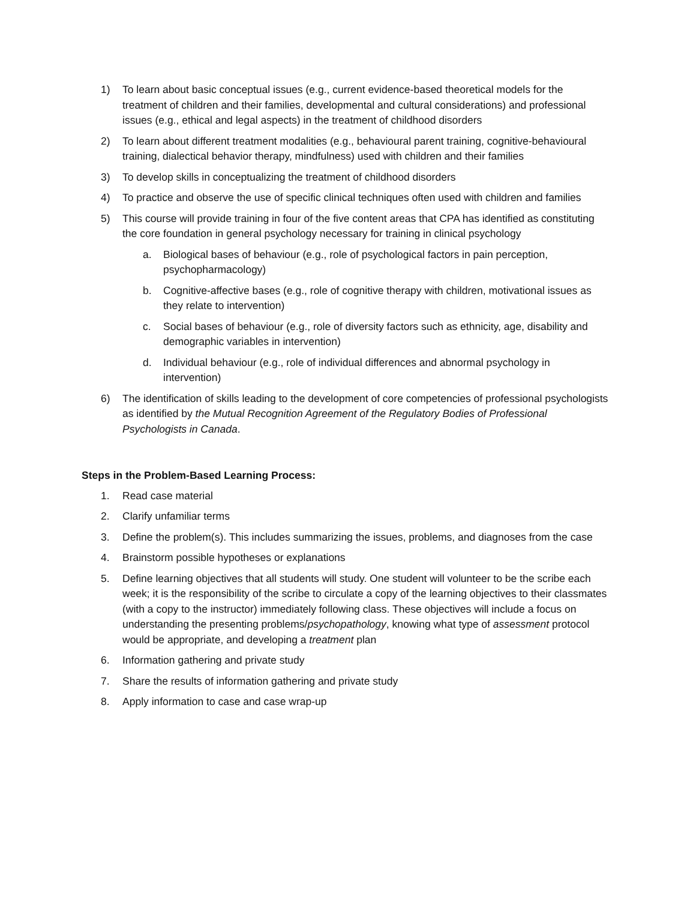1) To learn about basic conceptual issues (e.g., current evidence-based theoretical models for the treatment of children and their families, developmental and cultural considerations) and professional issues (e.g., ethical and legal aspects) in the treatment of childhood disorders
2) To learn about different treatment modalities (e.g., behavioural parent training, cognitive-behavioural training, dialectical behavior therapy, mindfulness) used with children and their families
3) To develop skills in conceptualizing the treatment of childhood disorders
4) To practice and observe the use of specific clinical techniques often used with children and families
5) This course will provide training in four of the five content areas that CPA has identified as constituting the core foundation in general psychology necessary for training in clinical psychology
a. Biological bases of behaviour (e.g., role of psychological factors in pain perception, psychopharmacology)
b. Cognitive-affective bases (e.g., role of cognitive therapy with children, motivational issues as they relate to intervention)
c. Social bases of behaviour (e.g., role of diversity factors such as ethnicity, age, disability and demographic variables in intervention)
d. Individual behaviour (e.g., role of individual differences and abnormal psychology in intervention)
6) The identification of skills leading to the development of core competencies of professional psychologists as identified by the Mutual Recognition Agreement of the Regulatory Bodies of Professional Psychologists in Canada.
Steps in the Problem-Based Learning Process:
1. Read case material
2. Clarify unfamiliar terms
3. Define the problem(s). This includes summarizing the issues, problems, and diagnoses from the case
4. Brainstorm possible hypotheses or explanations
5. Define learning objectives that all students will study. One student will volunteer to be the scribe each week; it is the responsibility of the scribe to circulate a copy of the learning objectives to their classmates (with a copy to the instructor) immediately following class. These objectives will include a focus on understanding the presenting problems/psychopathology, knowing what type of assessment protocol would be appropriate, and developing a treatment plan
6. Information gathering and private study
7. Share the results of information gathering and private study
8. Apply information to case and case wrap-up